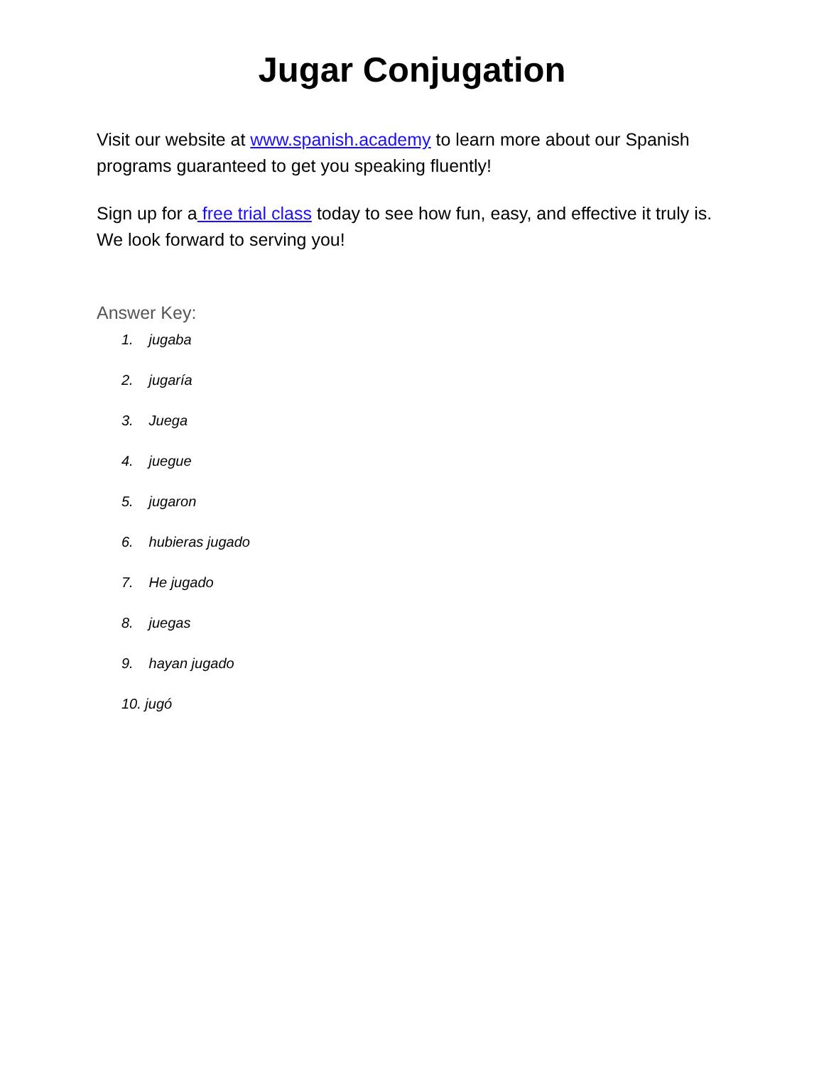Jugar Conjugation
Visit our website at www.spanish.academy to learn more about our Spanish programs guaranteed to get you speaking fluently!
Sign up for a free trial class today to see how fun, easy, and effective it truly is. We look forward to serving you!
Answer Key:
1. jugaba
2. jugaría
3. Juega
4. juegue
5. jugaron
6. hubieras jugado
7. He jugado
8. juegas
9. hayan jugado
10. jugó